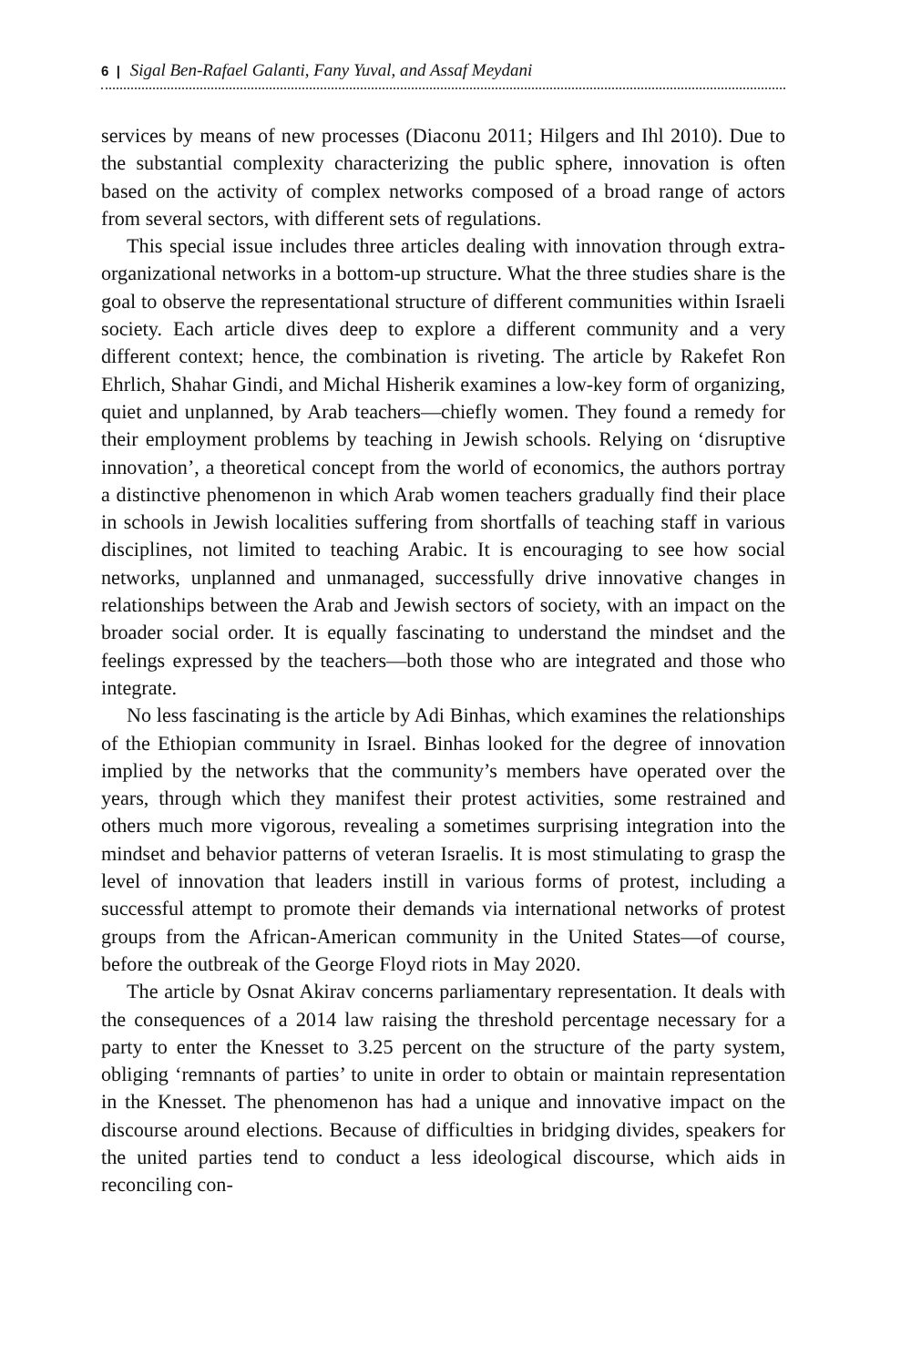6 | Sigal Ben-Rafael Galanti, Fany Yuval, and Assaf Meydani
services by means of new processes (Diaconu 2011; Hilgers and Ihl 2010). Due to the substantial complexity characterizing the public sphere, innovation is often based on the activity of complex networks composed of a broad range of actors from several sectors, with different sets of regulations.
This special issue includes three articles dealing with innovation through extra-organizational networks in a bottom-up structure. What the three studies share is the goal to observe the representational structure of different communities within Israeli society. Each article dives deep to explore a different community and a very different context; hence, the combination is riveting. The article by Rakefet Ron Ehrlich, Shahar Gindi, and Michal Hisherik examines a low-key form of organizing, quiet and unplanned, by Arab teachers—chiefly women. They found a remedy for their employment problems by teaching in Jewish schools. Relying on ‘disruptive innovation’, a theoretical concept from the world of economics, the authors portray a distinctive phenomenon in which Arab women teachers gradually find their place in schools in Jewish localities suffering from shortfalls of teaching staff in various disciplines, not limited to teaching Arabic. It is encouraging to see how social networks, unplanned and unmanaged, successfully drive innovative changes in relationships between the Arab and Jewish sectors of society, with an impact on the broader social order. It is equally fascinating to understand the mindset and the feelings expressed by the teachers—both those who are integrated and those who integrate.
No less fascinating is the article by Adi Binhas, which examines the relationships of the Ethiopian community in Israel. Binhas looked for the degree of innovation implied by the networks that the community’s members have operated over the years, through which they manifest their protest activities, some restrained and others much more vigorous, revealing a sometimes surprising integration into the mindset and behavior patterns of veteran Israelis. It is most stimulating to grasp the level of innovation that leaders instill in various forms of protest, including a successful attempt to promote their demands via international networks of protest groups from the African-American community in the United States—of course, before the outbreak of the George Floyd riots in May 2020.
The article by Osnat Akirav concerns parliamentary representation. It deals with the consequences of a 2014 law raising the threshold percentage necessary for a party to enter the Knesset to 3.25 percent on the structure of the party system, obliging ‘remnants of parties’ to unite in order to obtain or maintain representation in the Knesset. The phenomenon has had a unique and innovative impact on the discourse around elections. Because of difficulties in bridging divides, speakers for the united parties tend to conduct a less ideological discourse, which aids in reconciling con-